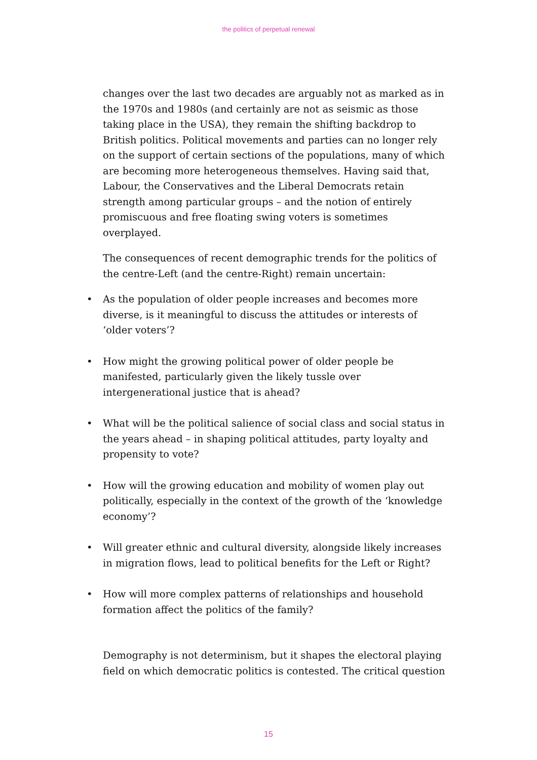the politics of perpetual renewal
changes over the last two decades are arguably not as marked as in the 1970s and 1980s (and certainly are not as seismic as those taking place in the USA), they remain the shifting backdrop to British politics. Political movements and parties can no longer rely on the support of certain sections of the populations, many of which are becoming more heterogeneous themselves. Having said that, Labour, the Conservatives and the Liberal Democrats retain strength among particular groups – and the notion of entirely promiscuous and free floating swing voters is sometimes overplayed.
The consequences of recent demographic trends for the politics of the centre-Left (and the centre-Right) remain uncertain:
• As the population of older people increases and becomes more diverse, is it meaningful to discuss the attitudes or interests of ‘older voters’?
• How might the growing political power of older people be manifested, particularly given the likely tussle over intergenerational justice that is ahead?
• What will be the political salience of social class and social status in the years ahead – in shaping political attitudes, party loyalty and propensity to vote?
• How will the growing education and mobility of women play out politically, especially in the context of the growth of the ‘knowledge economy’?
• Will greater ethnic and cultural diversity, alongside likely increases in migration flows, lead to political benefits for the Left or Right?
• How will more complex patterns of relationships and household formation affect the politics of the family?
Demography is not determinism, but it shapes the electoral playing field on which democratic politics is contested. The critical question
15